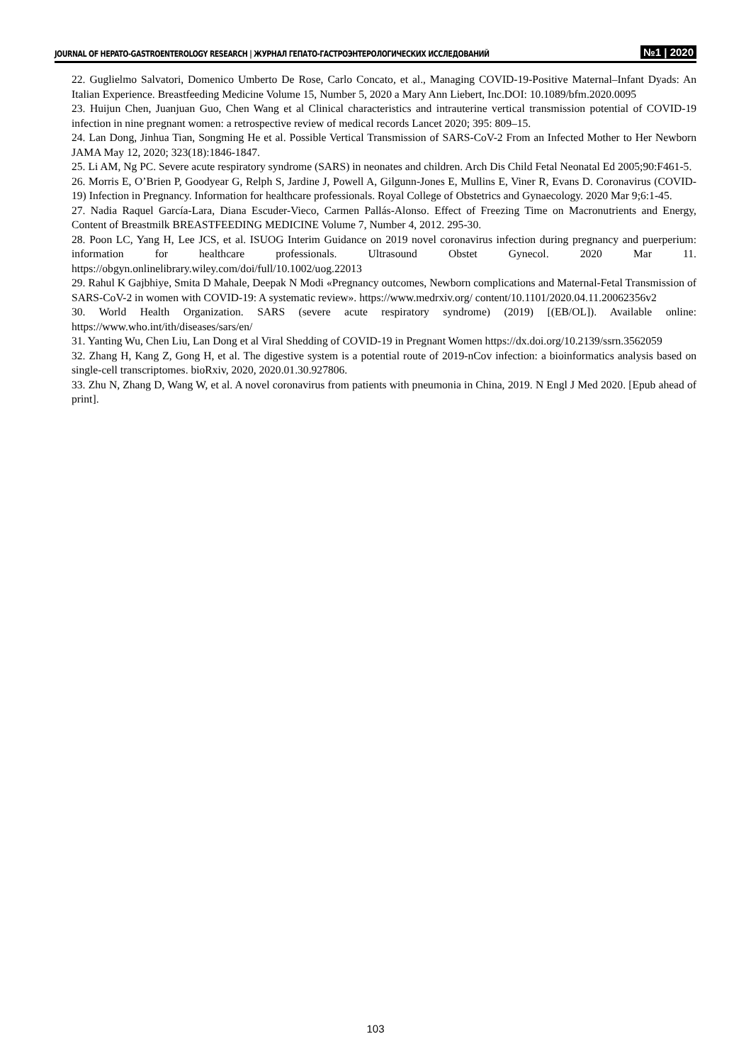JOURNAL OF HEPATO-GASTROENTEROLOGY RESEARCH | ЖУРНАЛ ГЕПАТО-ГАСТРОЭНТЕРОЛОГИЧЕСКИХ ИССЛЕДОВАНИЙ №1 | 2020
22. Guglielmo Salvatori, Domenico Umberto De Rose, Carlo Concato, et al., Managing COVID-19-Positive Maternal–Infant Dyads: An Italian Experience. Breastfeeding Medicine Volume 15, Number 5, 2020 a Mary Ann Liebert, Inc.DOI: 10.1089/bfm.2020.0095
23. Huijun Chen, Juanjuan Guo, Chen Wang et al Clinical characteristics and intrauterine vertical transmission potential of COVID-19 infection in nine pregnant women: a retrospective review of medical records Lancet 2020; 395: 809–15.
24. Lan Dong, Jinhua Tian, Songming He et al. Possible Vertical Transmission of SARS-CoV-2 From an Infected Mother to Her Newborn JAMA May 12, 2020; 323(18):1846-1847.
25. Li AM, Ng PC. Severe acute respiratory syndrome (SARS) in neonates and children. Arch Dis Child Fetal Neonatal Ed 2005;90:F461-5.
26. Morris E, O’Brien P, Goodyear G, Relph S, Jardine J, Powell A, Gilgunn-Jones E, Mullins E, Viner R, Evans D. Coronavirus (COVID-19) Infection in Pregnancy. Information for healthcare professionals. Royal College of Obstetrics and Gynaecology. 2020 Mar 9;6:1-45.
27. Nadia Raquel García-Lara, Diana Escuder-Vieco, Carmen Pallás-Alonso. Effect of Freezing Time on Macronutrients and Energy, Content of Breastmilk BREASTFEEDING MEDICINE Volume 7, Number 4, 2012. 295-30.
28. Poon LC, Yang H, Lee JCS, et al. ISUOG Interim Guidance on 2019 novel coronavirus infection during pregnancy and puerperium: information for healthcare professionals. Ultrasound Obstet Gynecol. 2020 Mar 11. https://obgyn.onlinelibrary.wiley.com/doi/full/10.1002/uog.22013
29. Rahul K Gajbhiye, Smita D Mahale, Deepak N Modi «Pregnancy outcomes, Newborn complications and Maternal-Fetal Transmission of SARS-CoV-2 in women with COVID-19: A systematic review». https://www.medrxiv.org/ content/10.1101/2020.04.11.20062356v2
30. World Health Organization. SARS (severe acute respiratory syndrome) (2019) [(EB/OL]). Available online: https://www.who.int/ith/diseases/sars/en/
31. Yanting Wu, Chen Liu, Lan Dong et al Viral Shedding of COVID-19 in Pregnant Women https://dx.doi.org/10.2139/ssrn.3562059
32. Zhang H, Kang Z, Gong H, et al. The digestive system is a potential route of 2019-nCov infection: a bioinformatics analysis based on single-cell transcriptomes. bioRxiv, 2020, 2020.01.30.927806.
33. Zhu N, Zhang D, Wang W, et al. A novel coronavirus from patients with pneumonia in China, 2019. N Engl J Med 2020. [Epub ahead of print].
103